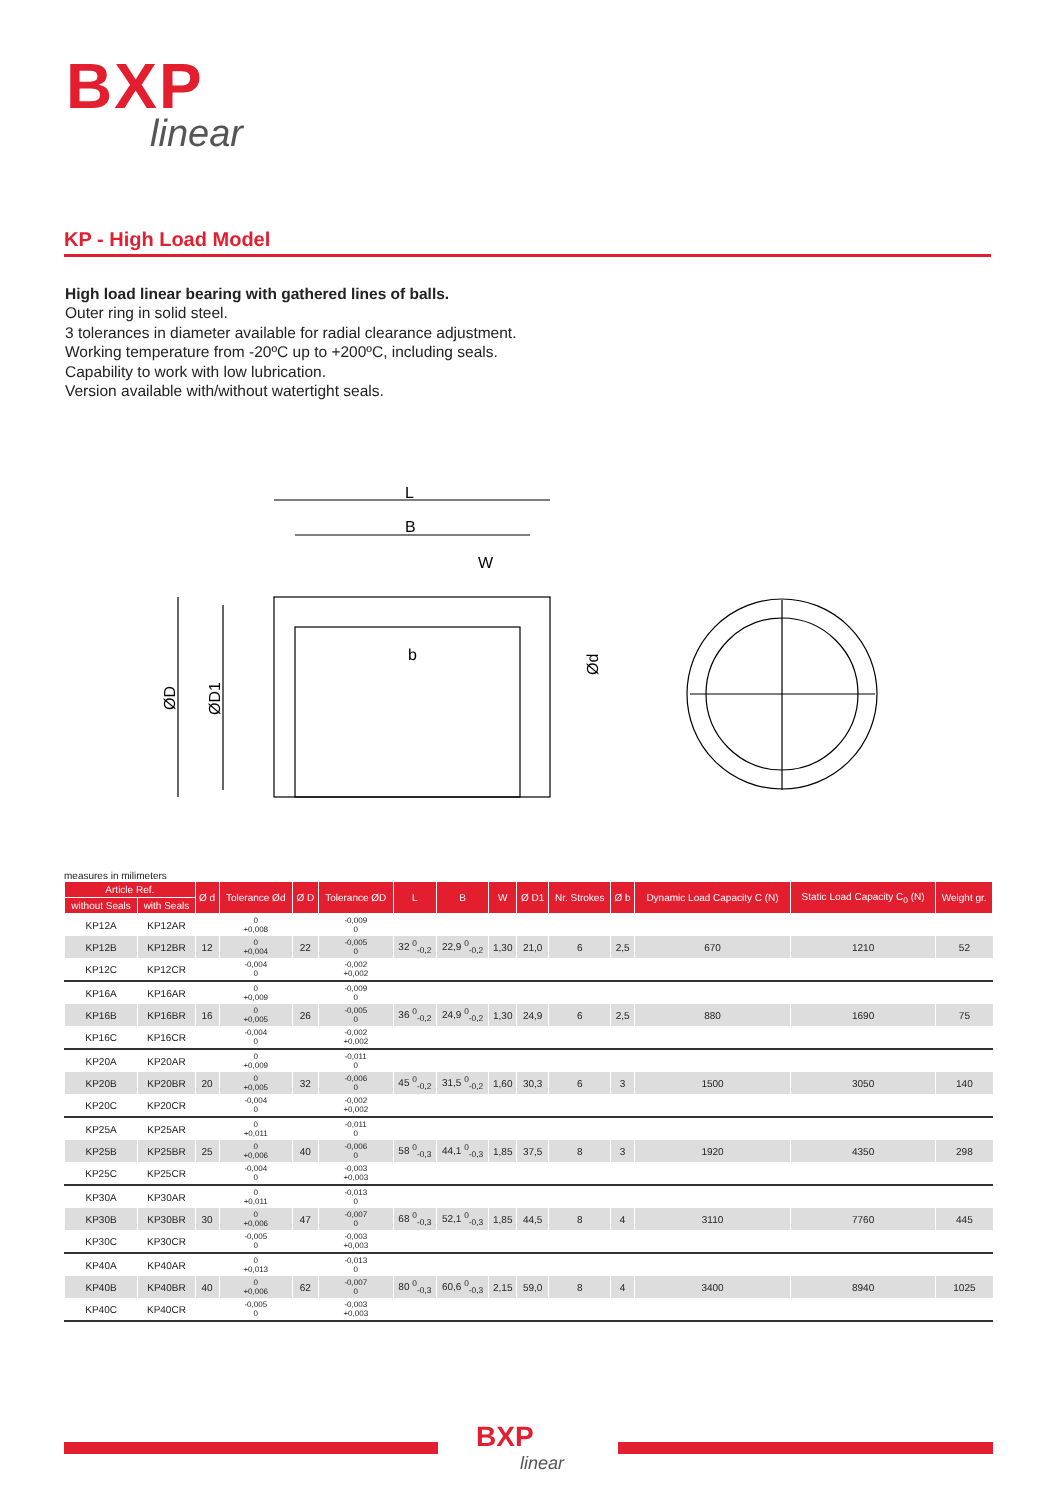BXP
linear
KP - High Load Model
High load linear bearing with gathered lines of balls.
Outer ring in solid steel.
3 tolerances in diameter available for radial clearance adjustment.
Working temperature from -20ºC up to +200ºC, including seals.
Capability to work with low lubrication.
Version available with/without watertight seals.
L
B
W
b
ØD
ØD1
Ød
measures in milimeters
| Article Ref. | | Ø d | Tolerance Ød | Ø D | Tolerance ØD | L | B | W | Ø D1 | Nr. Strokes | Ø b | Dynamic Load Capacity C (N) | Static Load Capacity C<sub>0</sub> (N) | Weight gr. |
| --- | --- | --- | --- | --- | --- | --- | --- | --- | --- | --- | --- | --- | --- | --- |
| without Seals | with Seals | | | | | | | | | | | | | |
| KP12A | KP12AR | | 0 +0,008 | | -0,009 0 | | | | | | | | | |
| KP12B | KP12BR | 12 | 0 +0,004 | 22 | -0,005 0 | 32 <sup>0</sup><sub>-0,2</sub> | 22,9 <sup>0</sup><sub>-0,2</sub> | 1,30 | 21,0 | 6 | 2,5 | 670 | 1210 | 52 |
| KP12C | KP12CR | | -0,004 0 | | -0,002 +0,002 | | | | | | | | | |
| KP16A | KP16AR | | 0 +0,009 | | -0,009 0 | | | | | | | | | |
| KP16B | KP16BR | 16 | 0 +0,005 | 26 | -0,005 0 | 36 <sup>0</sup><sub>-0,2</sub> | 24,9 <sup>0</sup><sub>-0,2</sub> | 1,30 | 24,9 | 6 | 2,5 | 880 | 1690 | 75 |
| KP16C | KP16CR | | -0,004 0 | | -0,002 +0,002 | | | | | | | | | |
| KP20A | KP20AR | | 0 +0,009 | | -0,011 0 | | | | | | | | | |
| KP20B | KP20BR | 20 | 0 +0,005 | 32 | -0,006 0 | 45 <sup>0</sup><sub>-0,2</sub> | 31,5 <sup>0</sup><sub>-0,2</sub> | 1,60 | 30,3 | 6 | 3 | 1500 | 3050 | 140 |
| KP20C | KP20CR | | -0,004 0 | | -0,002 +0,002 | | | | | | | | | |
| KP25A | KP25AR | | 0 +0,011 | | -0,011 0 | | | | | | | | | |
| KP25B | KP25BR | 25 | 0 +0,006 | 40 | -0,006 0 | 58 <sup>0</sup><sub>-0,3</sub> | 44,1 <sup>0</sup><sub>-0,3</sub> | 1,85 | 37,5 | 8 | 3 | 1920 | 4350 | 298 |
| KP25C | KP25CR | | -0,004 0 | | -0,003 +0,003 | | | | | | | | | |
| KP30A | KP30AR | | 0 +0,011 | | -0,013 0 | | | | | | | | | |
| KP30B | KP30BR | 30 | 0 +0,006 | 47 | -0,007 0 | 68 <sup>0</sup><sub>-0,3</sub> | 52,1 <sup>0</sup><sub>-0,3</sub> | 1,85 | 44,5 | 8 | 4 | 3110 | 7760 | 445 |
| KP30C | KP30CR | | -0,005 0 | | -0,003 +0,003 | | | | | | | | | |
| KP40A | KP40AR | | 0 +0,013 | | -0,013 0 | | | | | | | | | |
| KP40B | KP40BR | 40 | 0 +0,006 | 62 | -0,007 0 | 80 <sup>0</sup><sub>-0,3</sub> | 60,6 <sup>0</sup><sub>-0,3</sub> | 2,15 | 59,0 | 8 | 4 | 3400 | 8940 | 1025 |
| KP40C | KP40CR | | -0,005 0 | | -0,003 +0,003 | | | | | | | | | |
BXP
linear